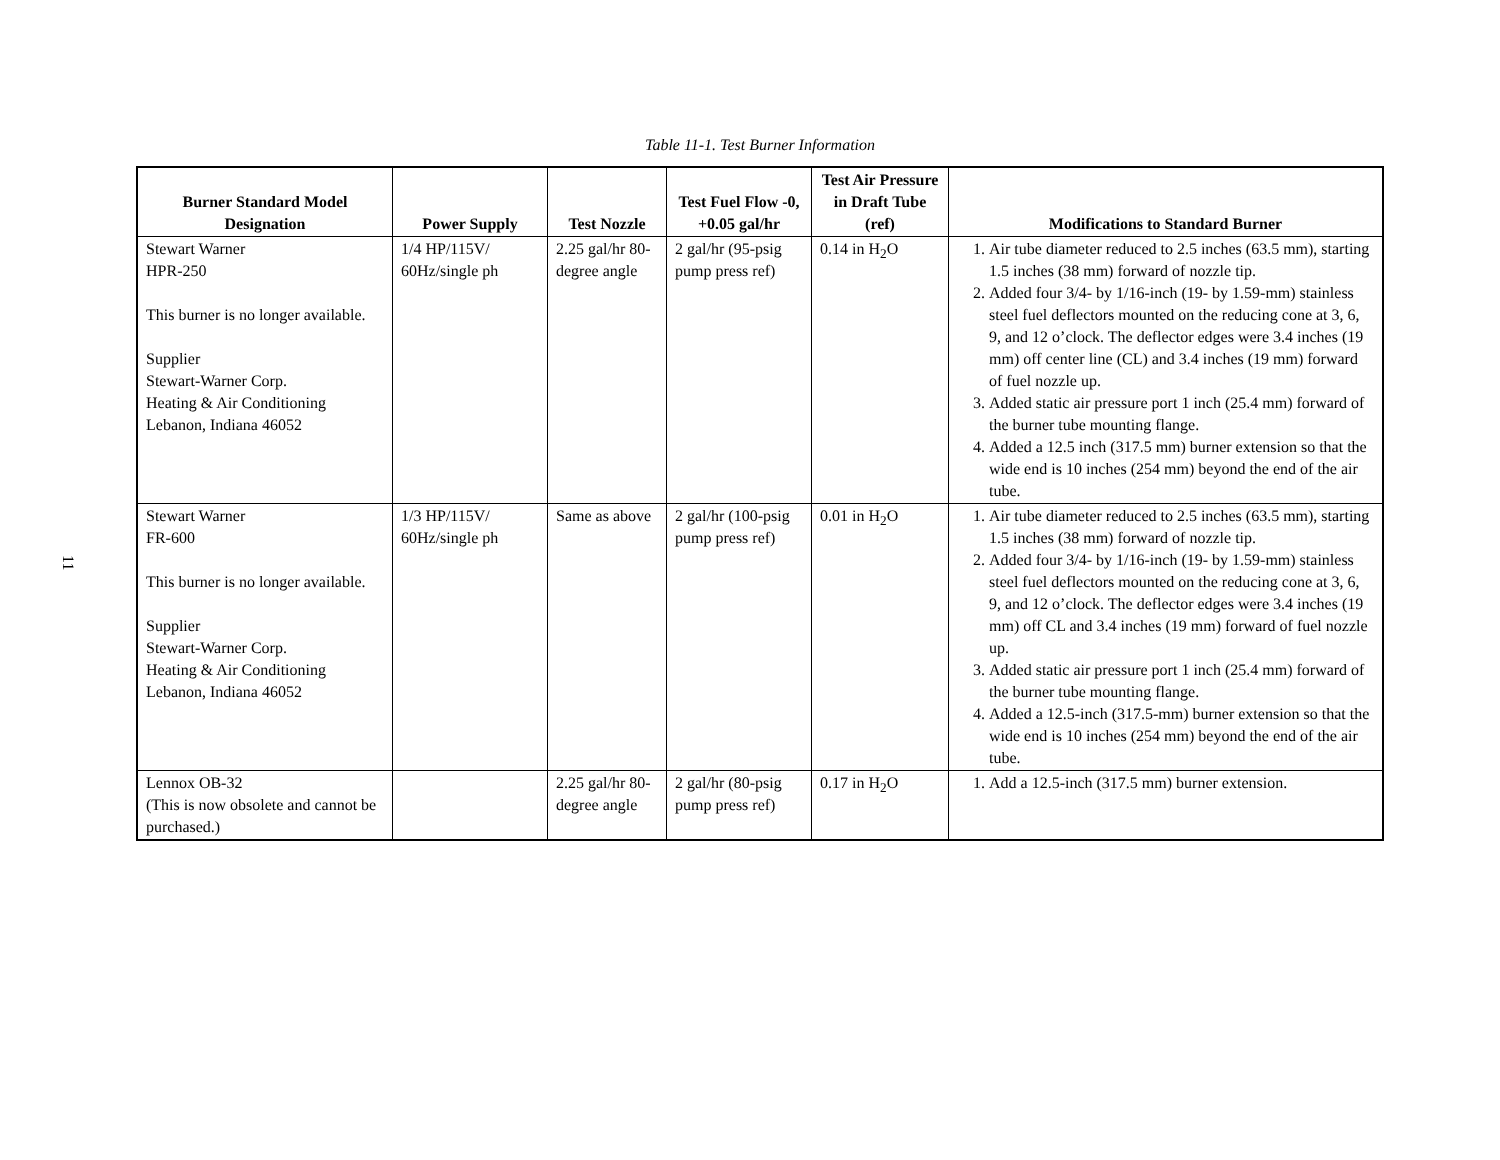11
Table 11-1. Test Burner Information
| Burner Standard Model Designation | Power Supply | Test Nozzle | Test Fuel Flow -0, +0.05 gal/hr | Test Air Pressure in Draft Tube (ref) | Modifications to Standard Burner |
| --- | --- | --- | --- | --- | --- |
| Stewart Warner HPR-250 This burner is no longer available. Supplier Stewart-Warner Corp. Heating & Air Conditioning Lebanon, Indiana 46052 | 1/4 HP/115V/ 60Hz/single ph | 2.25 gal/hr 80-degree angle | 2 gal/hr (95-psig pump press ref) | 0.14 in H<sub>2</sub>O | 1. Air tube diameter reduced to 2.5 inches (63.5 mm), starting 1.5 inches (38 mm) forward of nozzle tip. 2. Added four 3/4- by 1/16-inch (19- by 1.59-mm) stainless steel fuel deflectors mounted on the reducing cone at 3, 6, 9, and 12 o’clock. The deflector edges were 3.4 inches (19 mm) off center line (CL) and 3.4 inches (19 mm) forward of fuel nozzle up. 3. Added static air pressure port 1 inch (25.4 mm) forward of the burner tube mounting flange. 4. Added a 12.5 inch (317.5 mm) burner extension so that the wide end is 10 inches (254 mm) beyond the end of the air tube. |
| Stewart Warner FR-600 This burner is no longer available. Supplier Stewart-Warner Corp. Heating & Air Conditioning Lebanon, Indiana 46052 | 1/3 HP/115V/ 60Hz/single ph | Same as above | 2 gal/hr (100-psig pump press ref) | 0.01 in H<sub>2</sub>O | 1. Air tube diameter reduced to 2.5 inches (63.5 mm), starting 1.5 inches (38 mm) forward of nozzle tip. 2. Added four 3/4- by 1/16-inch (19- by 1.59-mm) stainless steel fuel deflectors mounted on the reducing cone at 3, 6, 9, and 12 o’clock. The deflector edges were 3.4 inches (19 mm) off CL and 3.4 inches (19 mm) forward of fuel nozzle up. 3. Added static air pressure port 1 inch (25.4 mm) forward of the burner tube mounting flange. 4. Added a 12.5-inch (317.5-mm) burner extension so that the wide end is 10 inches (254 mm) beyond the end of the air tube. |
| Lennox OB-32 (This is now obsolete and cannot be purchased.) | | 2.25 gal/hr 80-degree angle | 2 gal/hr (80-psig pump press ref) | 0.17 in H<sub>2</sub>O | 1. Add a 12.5-inch (317.5 mm) burner extension. |